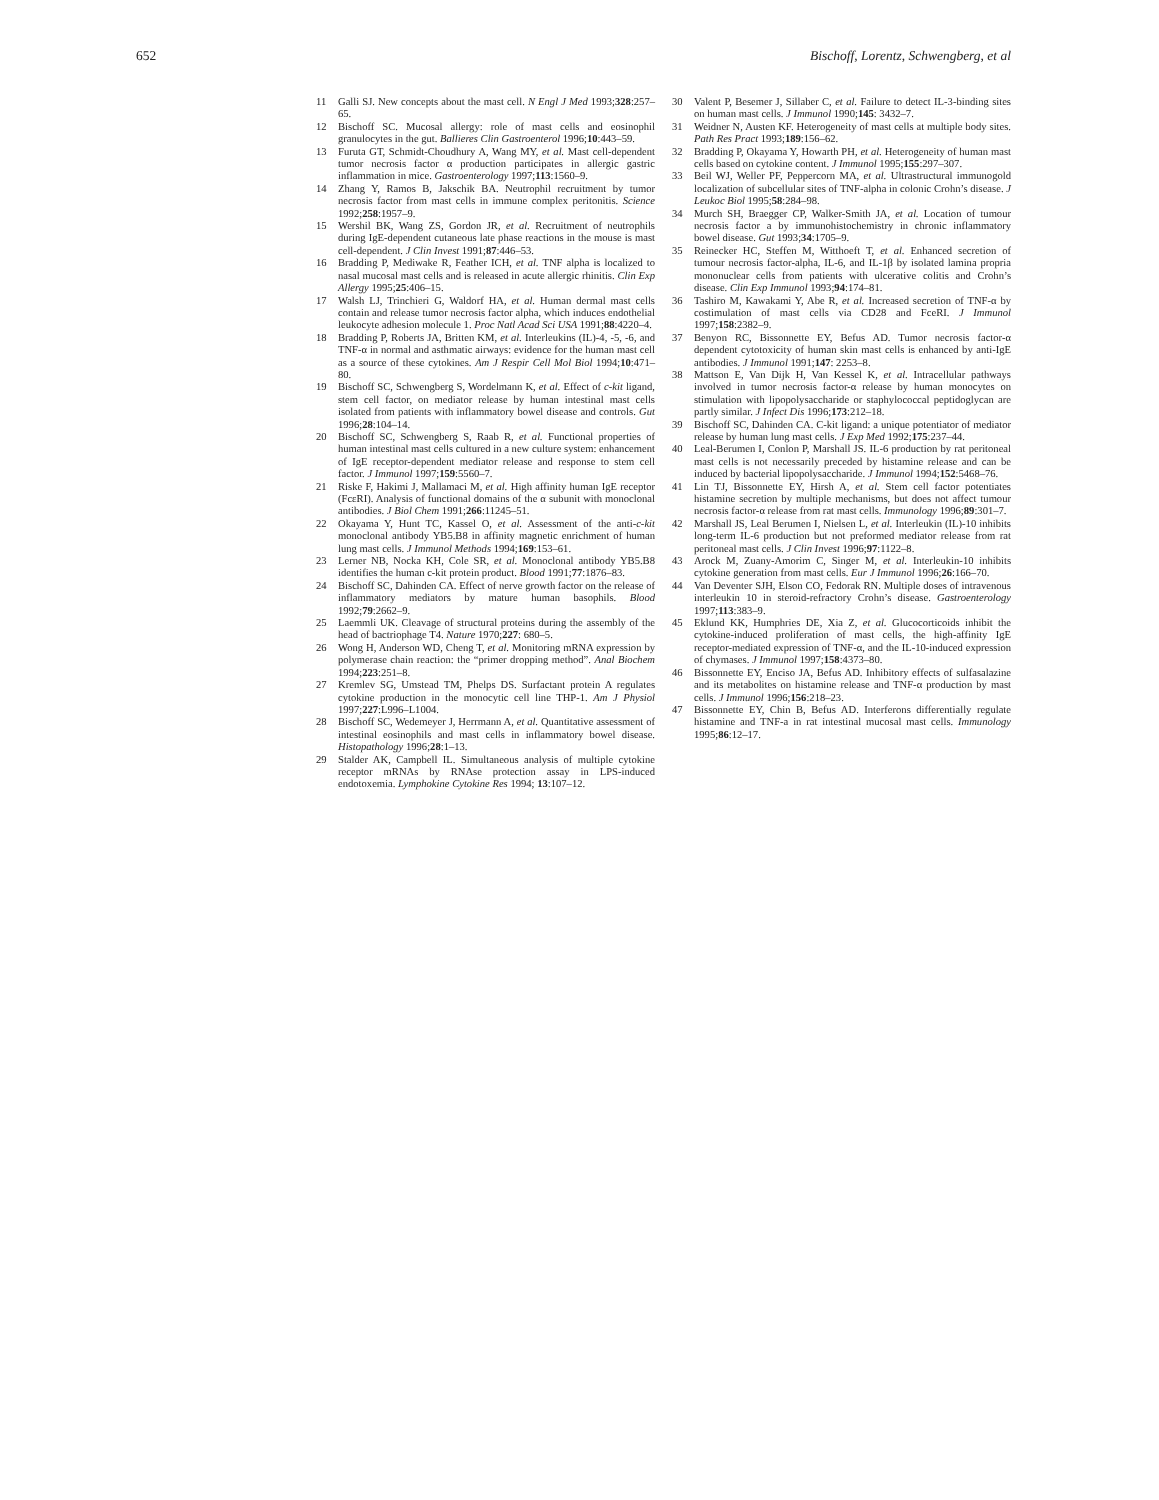652 Bischoff, Lorentz, Schwengberg, et al
11 Galli SJ. New concepts about the mast cell. N Engl J Med 1993;328:257–65.
12 Bischoff SC. Mucosal allergy: role of mast cells and eosinophil granulocytes in the gut. Ballieres Clin Gastroenterol 1996;10:443–59.
13 Furuta GT, Schmidt-Choudhury A, Wang MY, et al. Mast cell-dependent tumor necrosis factor α production participates in allergic gastric inflammation in mice. Gastroenterology 1997;113:1560–9.
14 Zhang Y, Ramos B, Jakschik BA. Neutrophil recruitment by tumor necrosis factor from mast cells in immune complex peritonitis. Science 1992;258:1957–9.
15 Wershil BK, Wang ZS, Gordon JR, et al. Recruitment of neutrophils during IgE-dependent cutaneous late phase reactions in the mouse is mast cell-dependent. J Clin Invest 1991;87:446–53.
16 Bradding P, Mediwake R, Feather ICH, et al. TNF alpha is localized to nasal mucosal mast cells and is released in acute allergic rhinitis. Clin Exp Allergy 1995;25:406–15.
17 Walsh LJ, Trinchieri G, Waldorf HA, et al. Human dermal mast cells contain and release tumor necrosis factor alpha, which induces endothelial leukocyte adhesion molecule 1. Proc Natl Acad Sci USA 1991;88:4220–4.
18 Bradding P, Roberts JA, Britten KM, et al. Interleukins (IL)-4, -5, -6, and TNF-α in normal and asthmatic airways: evidence for the human mast cell as a source of these cytokines. Am J Respir Cell Mol Biol 1994;10:471–80.
19 Bischoff SC, Schwengberg S, Wordelmann K, et al. Effect of c-kit ligand, stem cell factor, on mediator release by human intestinal mast cells isolated from patients with inflammatory bowel disease and controls. Gut 1996;28:104–14.
20 Bischoff SC, Schwengberg S, Raab R, et al. Functional properties of human intestinal mast cells cultured in a new culture system: enhancement of IgE receptor-dependent mediator release and response to stem cell factor. J Immunol 1997;159:5560–7.
21 Riske F, Hakimi J, Mallamaci M, et al. High affinity human IgE receptor (FcεRI). Analysis of functional domains of the α subunit with monoclonal antibodies. J Biol Chem 1991;266:11245–51.
22 Okayama Y, Hunt TC, Kassel O, et al. Assessment of the anti-c-kit monoclonal antibody YB5.B8 in affinity magnetic enrichment of human lung mast cells. J Immunol Methods 1994;169:153–61.
23 Lerner NB, Nocka KH, Cole SR, et al. Monoclonal antibody YB5.B8 identifies the human c-kit protein product. Blood 1991;77:1876–83.
24 Bischoff SC, Dahinden CA. Effect of nerve growth factor on the release of inflammatory mediators by mature human basophils. Blood 1992;79:2662–9.
25 Laemmli UK. Cleavage of structural proteins during the assembly of the head of bactriophage T4. Nature 1970;227: 680–5.
26 Wong H, Anderson WD, Cheng T, et al. Monitoring mRNA expression by polymerase chain reaction: the “primer dropping method”. Anal Biochem 1994;223:251–8.
27 Kremlev SG, Umstead TM, Phelps DS. Surfactant protein A regulates cytokine production in the monocytic cell line THP-1. Am J Physiol 1997;227:L996–L1004.
28 Bischoff SC, Wedemeyer J, Herrmann A, et al. Quantitative assessment of intestinal eosinophils and mast cells in inflammatory bowel disease. Histopathology 1996;28:1–13.
29 Stalder AK, Campbell IL. Simultaneous analysis of multiple cytokine receptor mRNAs by RNAse protection assay in LPS-induced endotoxemia. Lymphokine Cytokine Res 1994; 13:107–12.
30 Valent P, Besemer J, Sillaber C, et al. Failure to detect IL-3-binding sites on human mast cells. J Immunol 1990;145: 3432–7.
31 Weidner N, Austen KF. Heterogeneity of mast cells at multiple body sites. Path Res Pract 1993;189:156–62.
32 Bradding P, Okayama Y, Howarth PH, et al. Heterogeneity of human mast cells based on cytokine content. J Immunol 1995;155:297–307.
33 Beil WJ, Weller PF, Peppercorn MA, et al. Ultrastructural immunogold localization of subcellular sites of TNF-alpha in colonic Crohn’s disease. J Leukoc Biol 1995;58:284–98.
34 Murch SH, Braegger CP, Walker-Smith JA, et al. Location of tumour necrosis factor a by immunohistochemistry in chronic inflammatory bowel disease. Gut 1993;34:1705–9.
35 Reinecker HC, Steffen M, Witthoeft T, et al. Enhanced secretion of tumour necrosis factor-alpha, IL-6, and IL-1β by isolated lamina propria mononuclear cells from patients with ulcerative colitis and Crohn’s disease. Clin Exp Immunol 1993;94:174–81.
36 Tashiro M, Kawakami Y, Abe R, et al. Increased secretion of TNF-α by costimulation of mast cells via CD28 and FceRI. J Immunol 1997;158:2382–9.
37 Benyon RC, Bissonnette EY, Befus AD. Tumor necrosis factor-α dependent cytotoxicity of human skin mast cells is enhanced by anti-IgE antibodies. J Immunol 1991;147: 2253–8.
38 Mattson E, Van Dijk H, Van Kessel K, et al. Intracellular pathways involved in tumor necrosis factor-α release by human monocytes on stimulation with lipopolysaccharide or staphylococcal peptidoglycan are partly similar. J Infect Dis 1996;173:212–18.
39 Bischoff SC, Dahinden CA. C-kit ligand: a unique potentiator of mediator release by human lung mast cells. J Exp Med 1992;175:237–44.
40 Leal-Berumen I, Conlon P, Marshall JS. IL-6 production by rat peritoneal mast cells is not necessarily preceded by histamine release and can be induced by bacterial lipopolysaccharide. J Immunol 1994;152:5468–76.
41 Lin TJ, Bissonnette EY, Hirsh A, et al. Stem cell factor potentiates histamine secretion by multiple mechanisms, but does not affect tumour necrosis factor-α release from rat mast cells. Immunology 1996;89:301–7.
42 Marshall JS, Leal Berumen I, Nielsen L, et al. Interleukin (IL)-10 inhibits long-term IL-6 production but not preformed mediator release from rat peritoneal mast cells. J Clin Invest 1996;97:1122–8.
43 Arock M, Zuany-Amorim C, Singer M, et al. Interleukin-10 inhibits cytokine generation from mast cells. Eur J Immunol 1996;26:166–70.
44 Van Deventer SJH, Elson CO, Fedorak RN. Multiple doses of intravenous interleukin 10 in steroid-refractory Crohn’s disease. Gastroenterology 1997;113:383–9.
45 Eklund KK, Humphries DE, Xia Z, et al. Glucocorticoids inhibit the cytokine-induced proliferation of mast cells, the high-affinity IgE receptor-mediated expression of TNF-α, and the IL-10-induced expression of chymases. J Immunol 1997;158:4373–80.
46 Bissonnette EY, Enciso JA, Befus AD. Inhibitory effects of sulfasalazine and its metabolites on histamine release and TNF-α production by mast cells. J Immunol 1996;156:218–23.
47 Bissonnette EY, Chin B, Befus AD. Interferons differentially regulate histamine and TNF-a in rat intestinal mucosal mast cells. Immunology 1995;86:12–17.